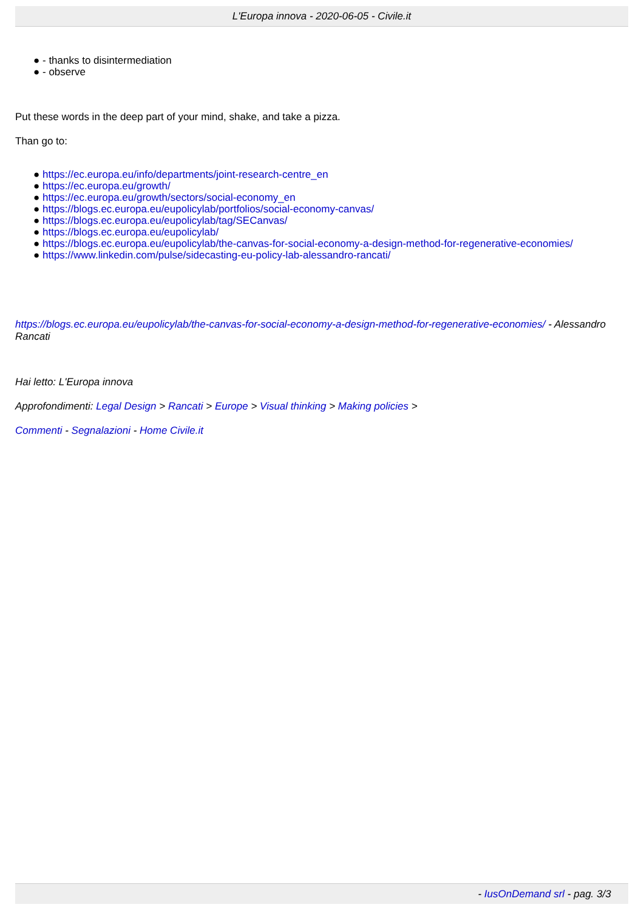L'Europa innova - 2020-06-05 - Civile.it
● - thanks to disintermediation
● - observe
Put these words in the deep part of your mind, shake, and take a pizza.
Than go to:
● https://ec.europa.eu/info/departments/joint-research-centre_en
● https://ec.europa.eu/growth/
● https://ec.europa.eu/growth/sectors/social-economy_en
● https://blogs.ec.europa.eu/eupolicylab/portfolios/social-economy-canvas/
● https://blogs.ec.europa.eu/eupolicylab/tag/SECanvas/
● https://blogs.ec.europa.eu/eupolicylab/
● https://blogs.ec.europa.eu/eupolicylab/the-canvas-for-social-economy-a-design-method-for-regenerative-economies/
● https://www.linkedin.com/pulse/sidecasting-eu-policy-lab-alessandro-rancati/
https://blogs.ec.europa.eu/eupolicylab/the-canvas-for-social-economy-a-design-method-for-regenerative-economies/ - Alessandro Rancati
Hai letto: L'Europa innova
Approfondimenti: Legal Design > Rancati > Europe > Visual thinking > Making policies >
Commenti - Segnalazioni - Home Civile.it
- IusOnDemand srl - pag. 3/3